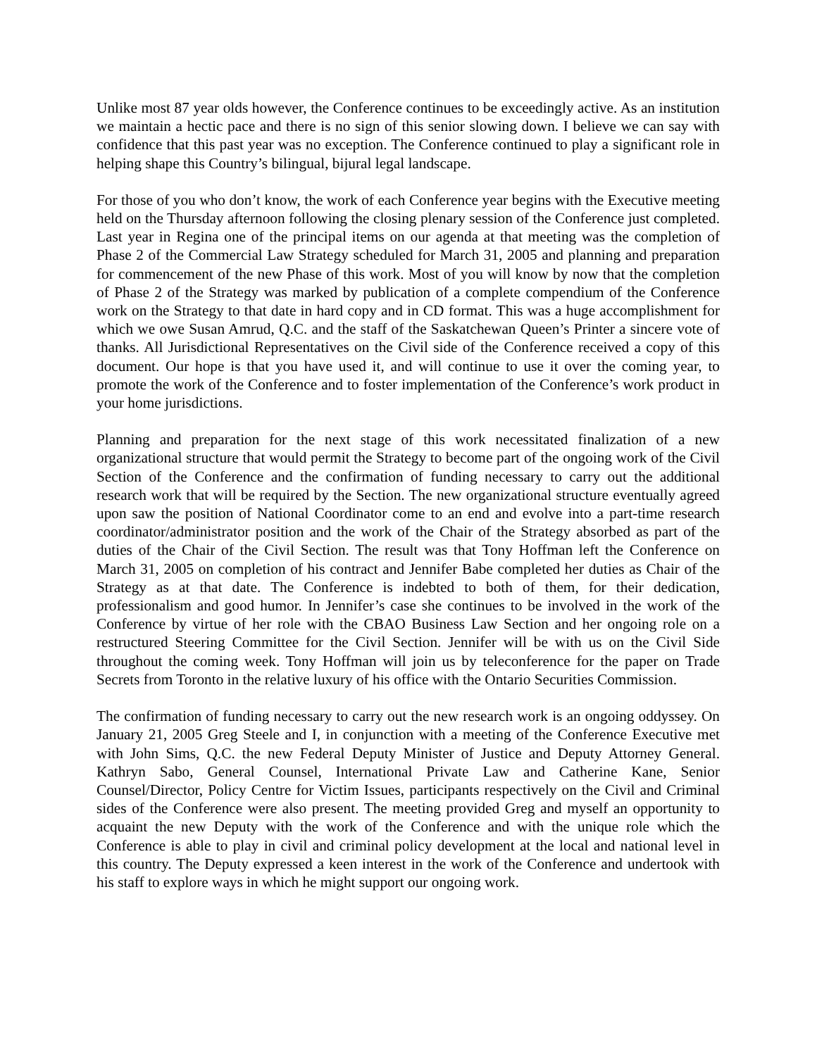Unlike most 87 year olds however, the Conference continues to be exceedingly active. As an institution we maintain a hectic pace and there is no sign of this senior slowing down. I believe we can say with confidence that this past year was no exception. The Conference continued to play a significant role in helping shape this Country’s bilingual, bijural legal landscape.
For those of you who don’t know, the work of each Conference year begins with the Executive meeting held on the Thursday afternoon following the closing plenary session of the Conference just completed. Last year in Regina one of the principal items on our agenda at that meeting was the completion of Phase 2 of the Commercial Law Strategy scheduled for March 31, 2005 and planning and preparation for commencement of the new Phase of this work. Most of you will know by now that the completion of Phase 2 of the Strategy was marked by publication of a complete compendium of the Conference work on the Strategy to that date in hard copy and in CD format. This was a huge accomplishment for which we owe Susan Amrud, Q.C. and the staff of the Saskatchewan Queen’s Printer a sincere vote of thanks. All Jurisdictional Representatives on the Civil side of the Conference received a copy of this document. Our hope is that you have used it, and will continue to use it over the coming year, to promote the work of the Conference and to foster implementation of the Conference’s work product in your home jurisdictions.
Planning and preparation for the next stage of this work necessitated finalization of a new organizational structure that would permit the Strategy to become part of the ongoing work of the Civil Section of the Conference and the confirmation of funding necessary to carry out the additional research work that will be required by the Section. The new organizational structure eventually agreed upon saw the position of National Coordinator come to an end and evolve into a part-time research coordinator/administrator position and the work of the Chair of the Strategy absorbed as part of the duties of the Chair of the Civil Section. The result was that Tony Hoffman left the Conference on March 31, 2005 on completion of his contract and Jennifer Babe completed her duties as Chair of the Strategy as at that date. The Conference is indebted to both of them, for their dedication, professionalism and good humor. In Jennifer’s case she continues to be involved in the work of the Conference by virtue of her role with the CBAO Business Law Section and her ongoing role on a restructured Steering Committee for the Civil Section. Jennifer will be with us on the Civil Side throughout the coming week. Tony Hoffman will join us by teleconference for the paper on Trade Secrets from Toronto in the relative luxury of his office with the Ontario Securities Commission.
The confirmation of funding necessary to carry out the new research work is an ongoing oddyssey. On January 21, 2005 Greg Steele and I, in conjunction with a meeting of the Conference Executive met with John Sims, Q.C. the new Federal Deputy Minister of Justice and Deputy Attorney General. Kathryn Sabo, General Counsel, International Private Law and Catherine Kane, Senior Counsel/Director, Policy Centre for Victim Issues, participants respectively on the Civil and Criminal sides of the Conference were also present. The meeting provided Greg and myself an opportunity to acquaint the new Deputy with the work of the Conference and with the unique role which the Conference is able to play in civil and criminal policy development at the local and national level in this country. The Deputy expressed a keen interest in the work of the Conference and undertook with his staff to explore ways in which he might support our ongoing work.